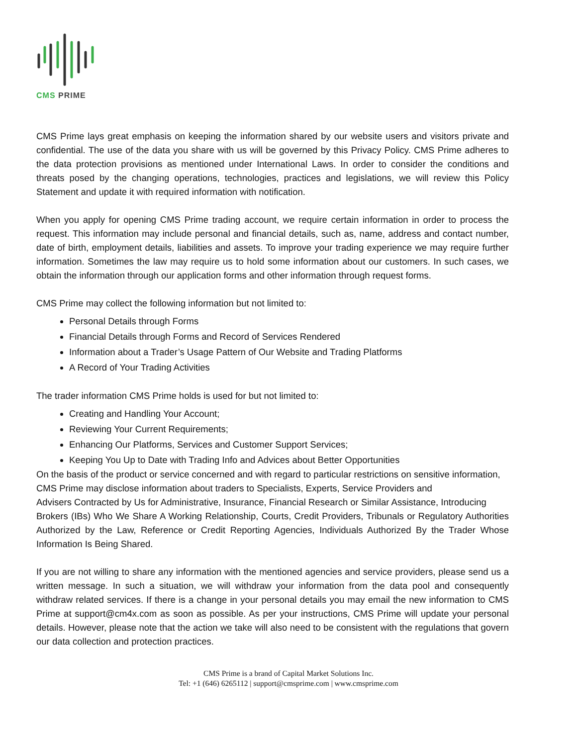CMS PRIME
CMS Prime lays great emphasis on keeping the information shared by our website users and visitors private and confidential. The use of the data you share with us will be governed by this Privacy Policy. CMS Prime adheres to the data protection provisions as mentioned under International Laws. In order to consider the conditions and threats posed by the changing operations, technologies, practices and legislations, we will review this Policy Statement and update it with required information with notification.
When you apply for opening CMS Prime trading account, we require certain information in order to process the request. This information may include personal and financial details, such as, name, address and contact number, date of birth, employment details, liabilities and assets. To improve your trading experience we may require further information. Sometimes the law may require us to hold some information about our customers. In such cases, we obtain the information through our application forms and other information through request forms.
CMS Prime may collect the following information but not limited to:
Personal Details through Forms
Financial Details through Forms and Record of Services Rendered
Information about a Trader’s Usage Pattern of Our Website and Trading Platforms
A Record of Your Trading Activities
The trader information CMS Prime holds is used for but not limited to:
Creating and Handling Your Account;
Reviewing Your Current Requirements;
Enhancing Our Platforms, Services and Customer Support Services;
Keeping You Up to Date with Trading Info and Advices about Better Opportunities
On the basis of the product or service concerned and with regard to particular restrictions on sensitive information,
CMS Prime may disclose information about traders to Specialists, Experts, Service Providers and
Advisers Contracted by Us for Administrative, Insurance, Financial Research or Similar Assistance, Introducing
Brokers (IBs) Who We Share A Working Relationship, Courts, Credit Providers, Tribunals or Regulatory Authorities Authorized by the Law, Reference or Credit Reporting Agencies, Individuals Authorized By the Trader Whose Information Is Being Shared.
If you are not willing to share any information with the mentioned agencies and service providers, please send us a written message. In such a situation, we will withdraw your information from the data pool and consequently withdraw related services. If there is a change in your personal details you may email the new information to CMS Prime at support@cm4x.com as soon as possible. As per your instructions, CMS Prime will update your personal details. However, please note that the action we take will also need to be consistent with the regulations that govern our data collection and protection practices.
CMS Prime is a brand of Capital Market Solutions Inc.
Tel: +1 (646) 6265112 | support@cmsprime.com | www.cmsprime.com